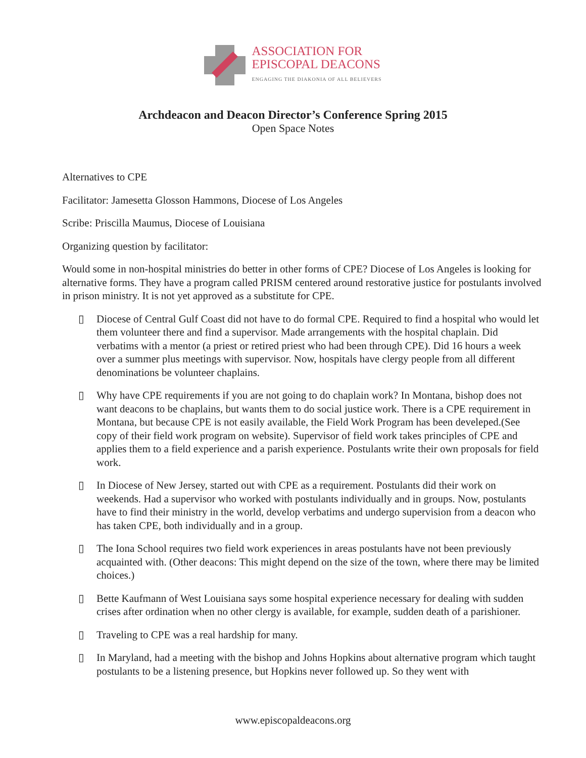ASSOCIATION FOR
EPISCOPAL DEACONS
ENGAGING THE DIAKONIA OF ALL BELIEVERS
Archdeacon and Deacon Director’s Conference Spring 2015
Open Space Notes
Alternatives to CPE
Facilitator: Jamesetta Glosson Hammons, Diocese of Los Angeles
Scribe: Priscilla Maumus, Diocese of Louisiana
Organizing question by facilitator:
Would some in non-hospital ministries do better in other forms of CPE? Diocese of Los Angeles is looking for alternative forms. They have a program called PRISM centered around restorative justice for postulants involved in prison ministry. It is not yet approved as a substitute for CPE.
▯ Diocese of Central Gulf Coast did not have to do formal CPE. Required to find a hospital who would let them volunteer there and find a supervisor. Made arrangements with the hospital chaplain. Did verbatims with a mentor (a priest or retired priest who had been through CPE). Did 16 hours a week over a summer plus meetings with supervisor. Now, hospitals have clergy people from all different denominations be volunteer chaplains.
▯ Why have CPE requirements if you are not going to do chaplain work? In Montana, bishop does not want deacons to be chaplains, but wants them to do social justice work. There is a CPE requirement in Montana, but because CPE is not easily available, the Field Work Program has been develeped.(See copy of their field work program on website). Supervisor of field work takes principles of CPE and applies them to a field experience and a parish experience. Postulants write their own proposals for field work.
▯ In Diocese of New Jersey, started out with CPE as a requirement. Postulants did their work on weekends. Had a supervisor who worked with postulants individually and in groups. Now, postulants have to find their ministry in the world, develop verbatims and undergo supervision from a deacon who has taken CPE, both individually and in a group.
▯ The Iona School requires two field work experiences in areas postulants have not been previously acquainted with. (Other deacons: This might depend on the size of the town, where there may be limited choices.)
▯ Bette Kaufmann of West Louisiana says some hospital experience necessary for dealing with sudden crises after ordination when no other clergy is available, for example, sudden death of a parishioner.
▯ Traveling to CPE was a real hardship for many.
▯ In Maryland, had a meeting with the bishop and Johns Hopkins about alternative program which taught postulants to be a listening presence, but Hopkins never followed up. So they went with
www.episcopaldeacons.org